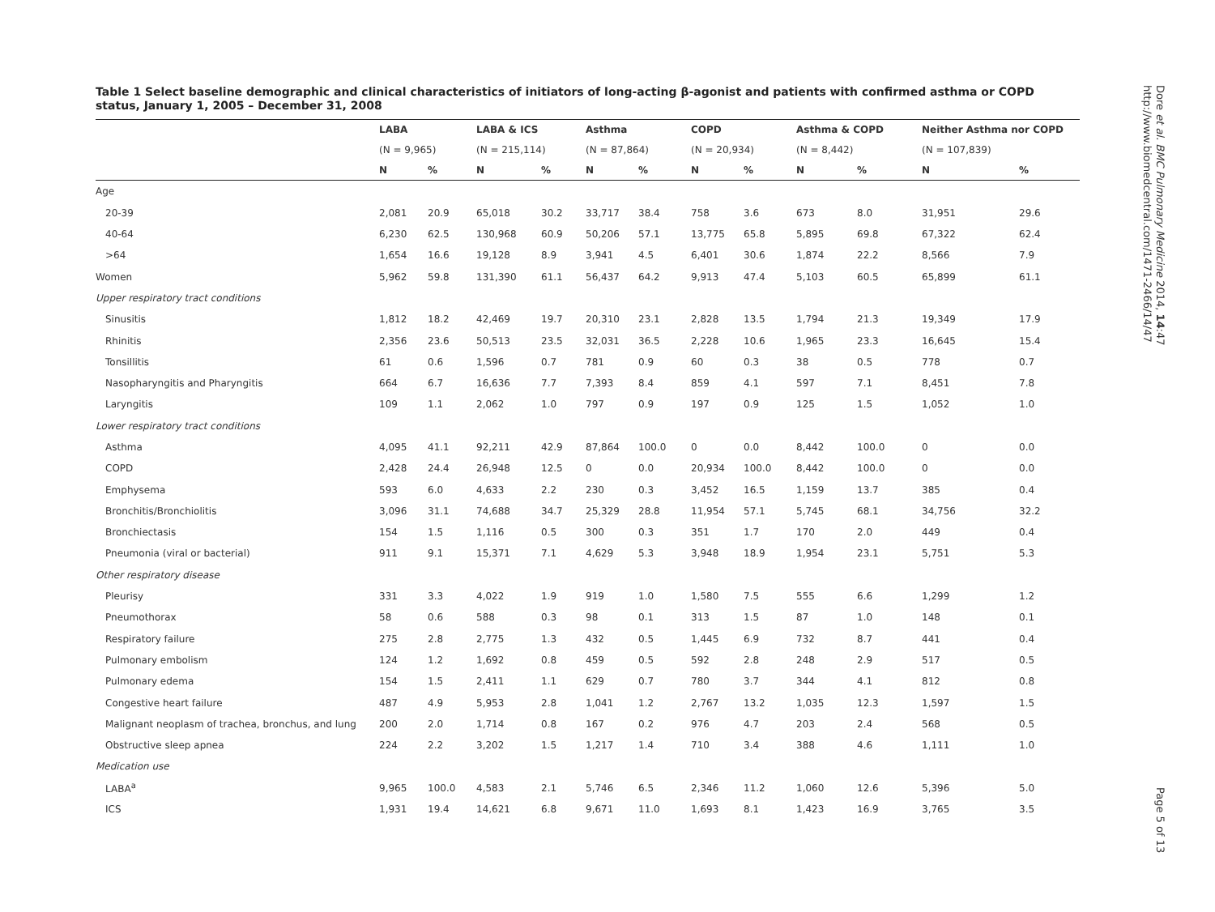Table 1 Select baseline demographic and clinical characteristics of initiators of long-acting β-agonist and patients with confirmed asthma or COPD status, January 1, 2005 – December 31, 2008
| | LABA | | LABA & ICS | | Asthma | | COPD | | Asthma & COPD | | Neither Asthma nor COPD | |
| --- | --- | --- | --- | --- | --- | --- | --- | --- | --- | --- | --- | --- |
| | (N = 9,965) | | (N = 215,114) | | (N = 87,864) | | (N = 20,934) | | (N = 8,442) | | (N = 107,839) | |
| | N | % | N | % | N | % | N | % | N | % | N | % |
| Age | | | | | | | | | | | | |
| 20-39 | 2,081 | 20.9 | 65,018 | 30.2 | 33,717 | 38.4 | 758 | 3.6 | 673 | 8.0 | 31,951 | 29.6 |
| 40-64 | 6,230 | 62.5 | 130,968 | 60.9 | 50,206 | 57.1 | 13,775 | 65.8 | 5,895 | 69.8 | 67,322 | 62.4 |
| >64 | 1,654 | 16.6 | 19,128 | 8.9 | 3,941 | 4.5 | 6,401 | 30.6 | 1,874 | 22.2 | 8,566 | 7.9 |
| Women | 5,962 | 59.8 | 131,390 | 61.1 | 56,437 | 64.2 | 9,913 | 47.4 | 5,103 | 60.5 | 65,899 | 61.1 |
| Upper respiratory tract conditions | | | | | | | | | | | | |
| Sinusitis | 1,812 | 18.2 | 42,469 | 19.7 | 20,310 | 23.1 | 2,828 | 13.5 | 1,794 | 21.3 | 19,349 | 17.9 |
| Rhinitis | 2,356 | 23.6 | 50,513 | 23.5 | 32,031 | 36.5 | 2,228 | 10.6 | 1,965 | 23.3 | 16,645 | 15.4 |
| Tonsillitis | 61 | 0.6 | 1,596 | 0.7 | 781 | 0.9 | 60 | 0.3 | 38 | 0.5 | 778 | 0.7 |
| Nasopharyngitis and Pharyngitis | 664 | 6.7 | 16,636 | 7.7 | 7,393 | 8.4 | 859 | 4.1 | 597 | 7.1 | 8,451 | 7.8 |
| Laryngitis | 109 | 1.1 | 2,062 | 1.0 | 797 | 0.9 | 197 | 0.9 | 125 | 1.5 | 1,052 | 1.0 |
| Lower respiratory tract conditions | | | | | | | | | | | | |
| Asthma | 4,095 | 41.1 | 92,211 | 42.9 | 87,864 | 100.0 | 0 | 0.0 | 8,442 | 100.0 | 0 | 0.0 |
| COPD | 2,428 | 24.4 | 26,948 | 12.5 | 0 | 0.0 | 20,934 | 100.0 | 8,442 | 100.0 | 0 | 0.0 |
| Emphysema | 593 | 6.0 | 4,633 | 2.2 | 230 | 0.3 | 3,452 | 16.5 | 1,159 | 13.7 | 385 | 0.4 |
| Bronchitis/Bronchiolitis | 3,096 | 31.1 | 74,688 | 34.7 | 25,329 | 28.8 | 11,954 | 57.1 | 5,745 | 68.1 | 34,756 | 32.2 |
| Bronchiectasis | 154 | 1.5 | 1,116 | 0.5 | 300 | 0.3 | 351 | 1.7 | 170 | 2.0 | 449 | 0.4 |
| Pneumonia (viral or bacterial) | 911 | 9.1 | 15,371 | 7.1 | 4,629 | 5.3 | 3,948 | 18.9 | 1,954 | 23.1 | 5,751 | 5.3 |
| Other respiratory disease | | | | | | | | | | | | |
| Pleurisy | 331 | 3.3 | 4,022 | 1.9 | 919 | 1.0 | 1,580 | 7.5 | 555 | 6.6 | 1,299 | 1.2 |
| Pneumothorax | 58 | 0.6 | 588 | 0.3 | 98 | 0.1 | 313 | 1.5 | 87 | 1.0 | 148 | 0.1 |
| Respiratory failure | 275 | 2.8 | 2,775 | 1.3 | 432 | 0.5 | 1,445 | 6.9 | 732 | 8.7 | 441 | 0.4 |
| Pulmonary embolism | 124 | 1.2 | 1,692 | 0.8 | 459 | 0.5 | 592 | 2.8 | 248 | 2.9 | 517 | 0.5 |
| Pulmonary edema | 154 | 1.5 | 2,411 | 1.1 | 629 | 0.7 | 780 | 3.7 | 344 | 4.1 | 812 | 0.8 |
| Congestive heart failure | 487 | 4.9 | 5,953 | 2.8 | 1,041 | 1.2 | 2,767 | 13.2 | 1,035 | 12.3 | 1,597 | 1.5 |
| Malignant neoplasm of trachea, bronchus, and lung | 200 | 2.0 | 1,714 | 0.8 | 167 | 0.2 | 976 | 4.7 | 203 | 2.4 | 568 | 0.5 |
| Obstructive sleep apnea | 224 | 2.2 | 3,202 | 1.5 | 1,217 | 1.4 | 710 | 3.4 | 388 | 4.6 | 1,111 | 1.0 |
| Medication use | | | | | | | | | | | | |
| LABA<sup>a</sup> | 9,965 | 100.0 | 4,583 | 2.1 | 5,746 | 6.5 | 2,346 | 11.2 | 1,060 | 12.6 | 5,396 | 5.0 |
| ICS | 1,931 | 19.4 | 14,621 | 6.8 | 9,671 | 11.0 | 1,693 | 8.1 | 1,423 | 16.9 | 3,765 | 3.5 |
Dore et al. BMC Pulmonary Medicine 2014, 14:47
http://www.biomedcentral.com/1471-2466/14/47
Page 5 of 13